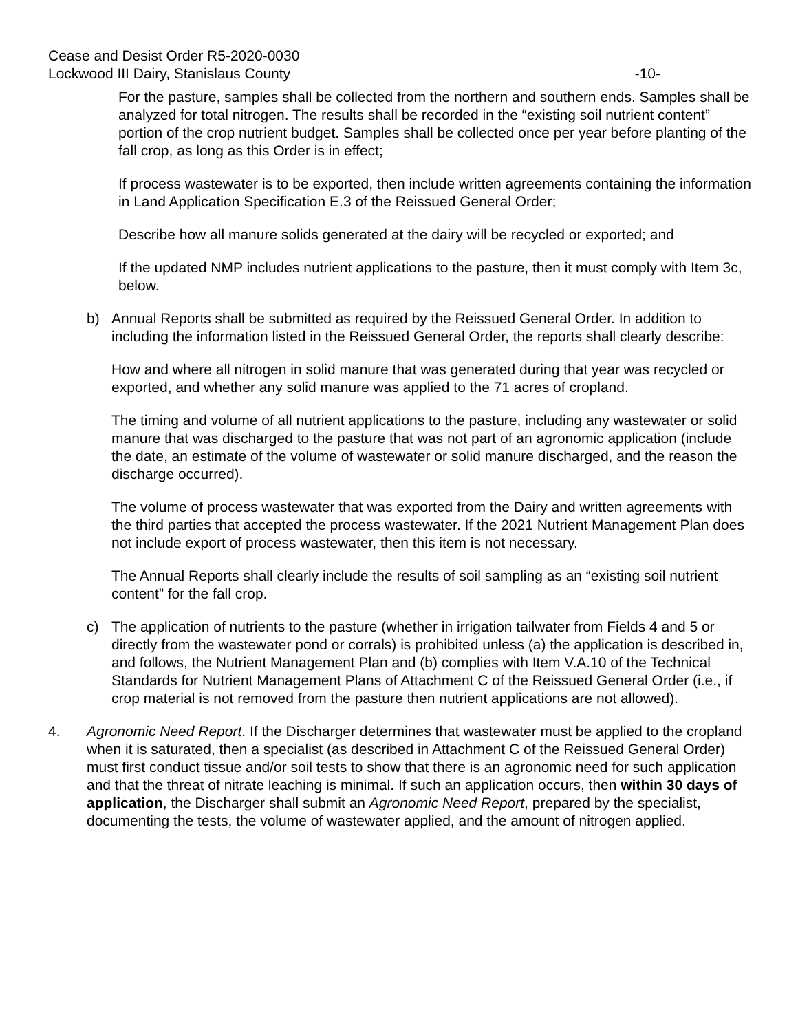Cease and Desist Order R5-2020-0030
Lockwood III Dairy, Stanislaus County
-10-
For the pasture, samples shall be collected from the northern and southern ends. Samples shall be analyzed for total nitrogen. The results shall be recorded in the “existing soil nutrient content” portion of the crop nutrient budget. Samples shall be collected once per year before planting of the fall crop, as long as this Order is in effect;
If process wastewater is to be exported, then include written agreements containing the information in Land Application Specification E.3 of the Reissued General Order;
Describe how all manure solids generated at the dairy will be recycled or exported; and
If the updated NMP includes nutrient applications to the pasture, then it must comply with Item 3c, below.
b) Annual Reports shall be submitted as required by the Reissued General Order. In addition to including the information listed in the Reissued General Order, the reports shall clearly describe:
How and where all nitrogen in solid manure that was generated during that year was recycled or exported, and whether any solid manure was applied to the 71 acres of cropland.
The timing and volume of all nutrient applications to the pasture, including any wastewater or solid manure that was discharged to the pasture that was not part of an agronomic application (include the date, an estimate of the volume of wastewater or solid manure discharged, and the reason the discharge occurred).
The volume of process wastewater that was exported from the Dairy and written agreements with the third parties that accepted the process wastewater. If the 2021 Nutrient Management Plan does not include export of process wastewater, then this item is not necessary.
The Annual Reports shall clearly include the results of soil sampling as an “existing soil nutrient content” for the fall crop.
c) The application of nutrients to the pasture (whether in irrigation tailwater from Fields 4 and 5 or directly from the wastewater pond or corrals) is prohibited unless (a) the application is described in, and follows, the Nutrient Management Plan and (b) complies with Item V.A.10 of the Technical Standards for Nutrient Management Plans of Attachment C of the Reissued General Order (i.e., if crop material is not removed from the pasture then nutrient applications are not allowed).
4. Agronomic Need Report. If the Discharger determines that wastewater must be applied to the cropland when it is saturated, then a specialist (as described in Attachment C of the Reissued General Order) must first conduct tissue and/or soil tests to show that there is an agronomic need for such application and that the threat of nitrate leaching is minimal. If such an application occurs, then within 30 days of application, the Discharger shall submit an Agronomic Need Report, prepared by the specialist, documenting the tests, the volume of wastewater applied, and the amount of nitrogen applied.